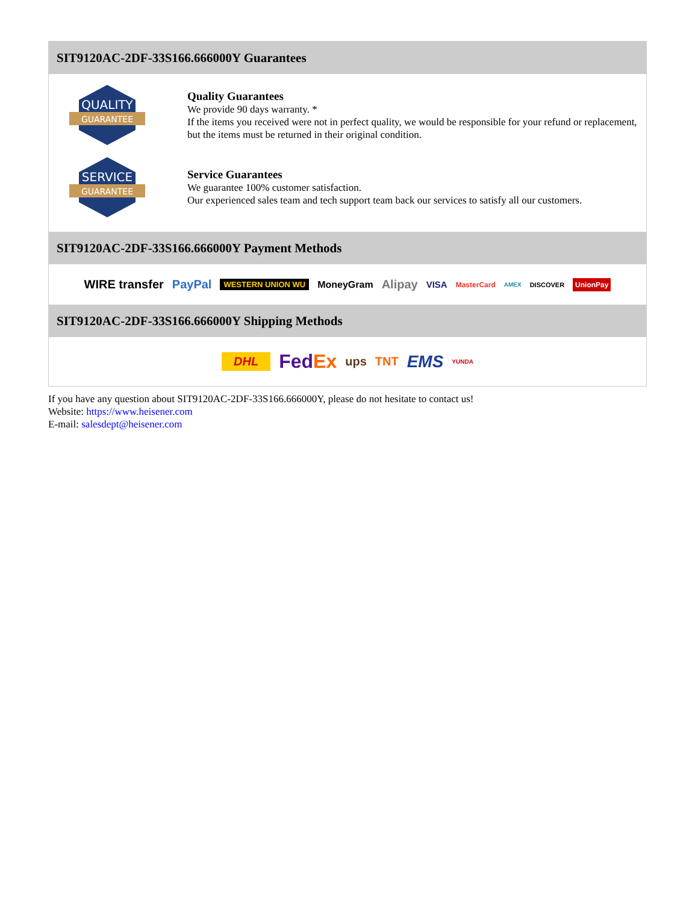SIT9120AC-2DF-33S166.666000Y Guarantees
QUALITY
GUARANTEE
Quality Guarantees
We provide 90 days warranty. *
If the items you received were not in perfect quality, we would be responsible for your refund or replacement, but the items must be returned in their original condition.
SERVICE
GUARANTEE
Service Guarantees
We guarantee 100% customer satisfaction.
Our experienced sales team and tech support team back our services to satisfy all our customers.
SIT9120AC-2DF-33S166.666000Y Payment Methods
WIRE transfer PayPal WESTERN UNION WU MoneyGram Alipay VISA MasterCard AMEX DISCOVER UnionPay
SIT9120AC-2DF-33S166.666000Y Shipping Methods
DHL FedEx ups TNT EMS YUNDA
If you have any question about SIT9120AC-2DF-33S166.666000Y, please do not hesitate to contact us!
Website: https://www.heisener.com
E-mail: salesdept@heisener.com